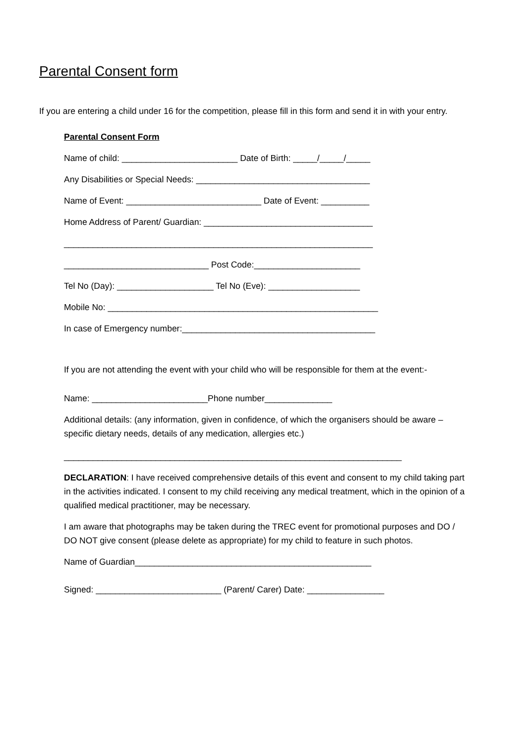Parental Consent form
If you are entering a child under 16 for the competition, please fill in this form and send it in with your entry.
Parental Consent Form
Name of child: ________________________ Date of Birth: _____/_____/_____
Any Disabilities or Special Needs: ____________________________________
Name of Event: ____________________________ Date of Event: __________
Home Address of Parent/ Guardian: ___________________________________
________________________________________________________________
______________________________ Post Code:______________________
Tel No (Day): ____________________ Tel No (Eve): ___________________
Mobile No: ________________________________________________________
In case of Emergency number:________________________________________
If you are not attending the event with your child who will be responsible for them at the event:-
Name: ________________________Phone number______________
Additional details: (any information, given in confidence, of which the organisers should be aware – specific dietary needs, details of any medication, allergies etc.)
______________________________________________________________________
DECLARATION: I have received comprehensive details of this event and consent to my child taking part in the activities indicated. I consent to my child receiving any medical treatment, which in the opinion of a qualified medical practitioner, may be necessary.
I am aware that photographs may be taken during the TREC event for promotional purposes and DO / DO NOT give consent (please delete as appropriate) for my child to feature in such photos.
Name of Guardian_________________________________________________
Signed: __________________________ (Parent/ Carer) Date: ________________